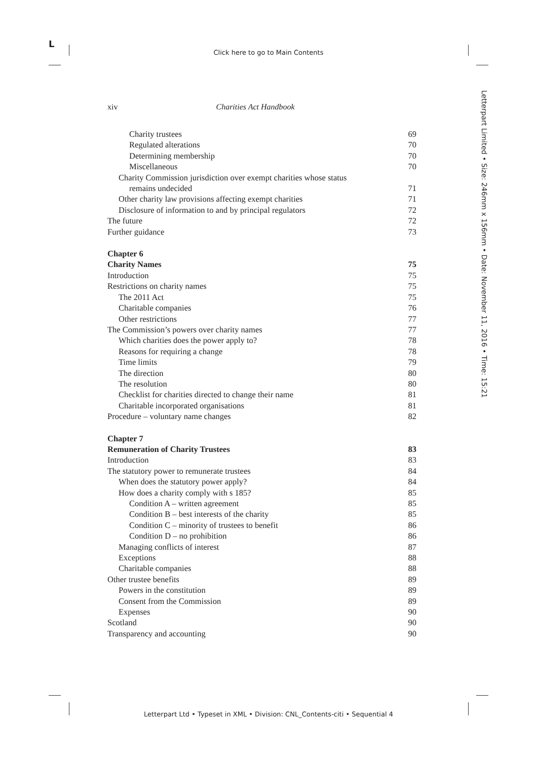L
Click here to go to Main Contents
Letterpart Limited • Size: 246mm x 156mm • Date: November 11, 2016 • Time: 15:21
xiv Charities Act Handbook
Charity trustees 69
Regulated alterations 70
Determining membership 70
Miscellaneous 70
Charity Commission jurisdiction over exempt charities whose status
remains undecided 71
Other charity law provisions affecting exempt charities 71
Disclosure of information to and by principal regulators 72
The future 72
Further guidance 73
Chapter 6
Charity Names 75
Introduction 75
Restrictions on charity names 75
The 2011 Act 75
Charitable companies 76
Other restrictions 77
The Commission’s powers over charity names 77
Which charities does the power apply to? 78
Reasons for requiring a change 78
Time limits 79
The direction 80
The resolution 80
Checklist for charities directed to change their name 81
Charitable incorporated organisations 81
Procedure – voluntary name changes 82
Chapter 7
Remuneration of Charity Trustees 83
Introduction 83
The statutory power to remunerate trustees 84
When does the statutory power apply? 84
How does a charity comply with s 185? 85
Condition A – written agreement 85
Condition B – best interests of the charity 85
Condition C – minority of trustees to benefit 86
Condition D – no prohibition 86
Managing conflicts of interest 87
Exceptions 88
Charitable companies 88
Other trustee benefits 89
Powers in the constitution 89
Consent from the Commission 89
Expenses 90
Scotland 90
Transparency and accounting 90
Letterpart Ltd • Typeset in XML • Division: CNL_Contents-citi • Sequential 4